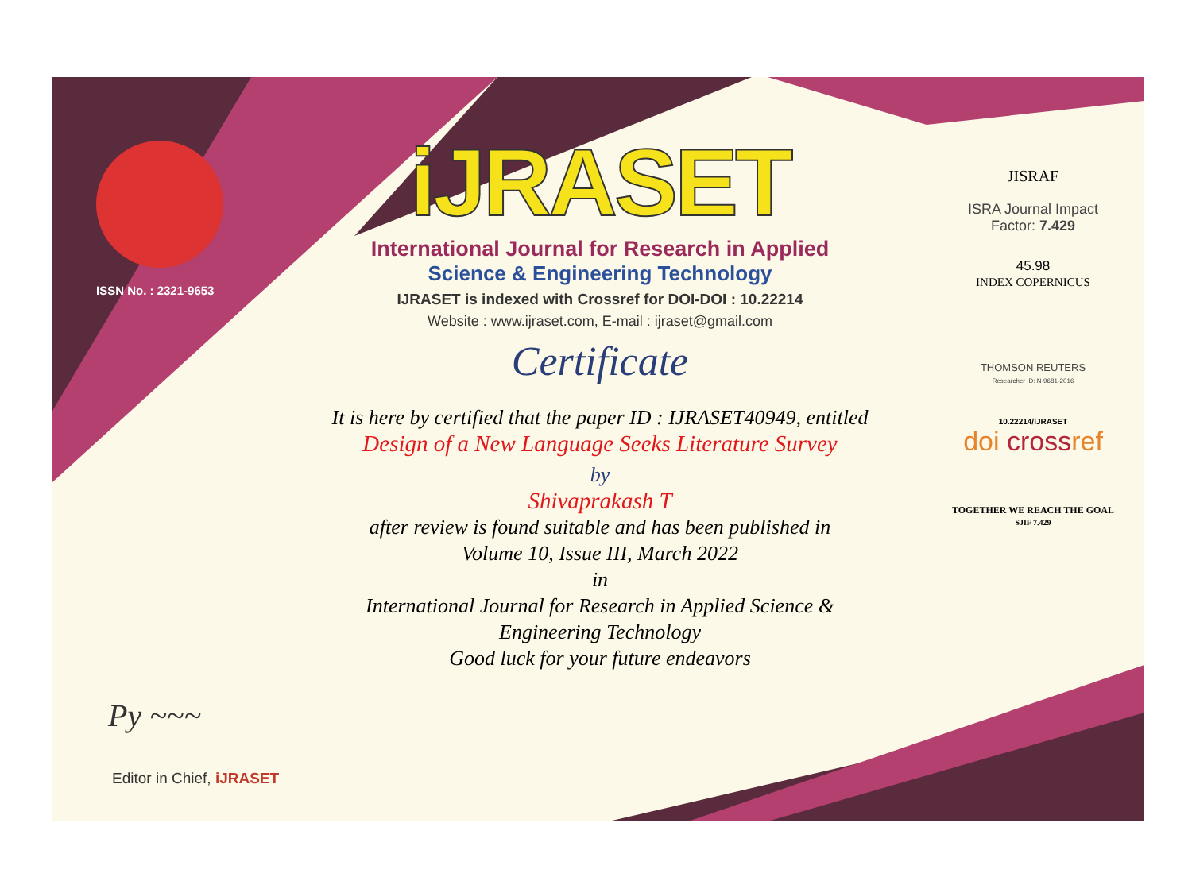ISSN No. : 2321-9653
Py ~~~
Editor in Chief, iJRASET
iJRASET
International Journal for Research in Applied
Science & Engineering Technology
IJRASET is indexed with Crossref for DOI-DOI : 10.22214
Website : www.ijraset.com, E-mail : ijraset@gmail.com
Certificate
It is here by certified that the paper ID : IJRASET40949, entitled
Design of a New Language Seeks Literature Survey
by
Shivaprakash T
after review is found suitable and has been published in
Volume 10, Issue III, March 2022
in
International Journal for Research in Applied Science &
Engineering Technology
Good luck for your future endeavors
JISRAF
ISRA Journal Impact
Factor: 7.429
45.98
INDEX COPERNICUS
THOMSON REUTERS
Researcher ID: N-9681-2016
10.22214/IJRASET
doi crossref
TOGETHER WE REACH THE GOAL
SJIF 7.429